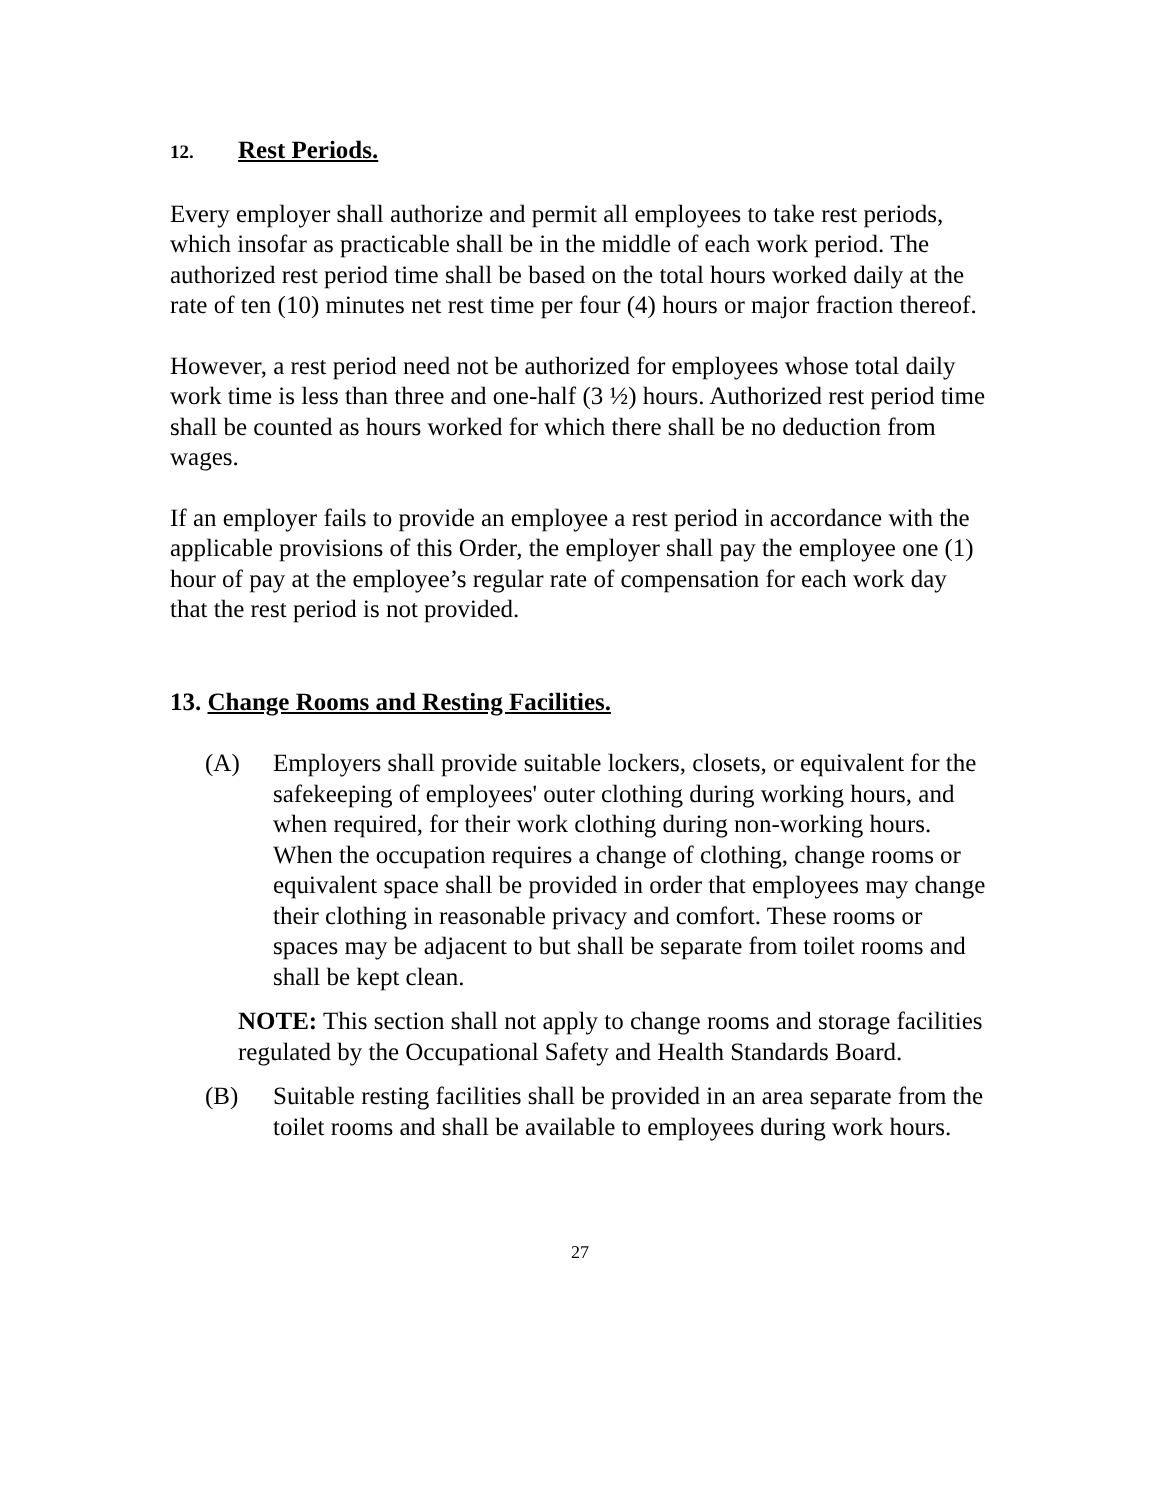12. Rest Periods.
Every employer shall authorize and permit all employees to take rest periods, which insofar as practicable shall be in the middle of each work period. The authorized rest period time shall be based on the total hours worked daily at the rate of ten (10) minutes net rest time per four (4) hours or major fraction thereof.
However, a rest period need not be authorized for employees whose total daily work time is less than three and one-half (3 ½) hours. Authorized rest period time shall be counted as hours worked for which there shall be no deduction from wages.
If an employer fails to provide an employee a rest period in accordance with the applicable provisions of this Order, the employer shall pay the employee one (1) hour of pay at the employee’s regular rate of compensation for each work day that the rest period is not provided.
13. Change Rooms and Resting Facilities.
(A) Employers shall provide suitable lockers, closets, or equivalent for the safekeeping of employees' outer clothing during working hours, and when required, for their work clothing during non-working hours. When the occupation requires a change of clothing, change rooms or equivalent space shall be provided in order that employees may change their clothing in reasonable privacy and comfort. These rooms or spaces may be adjacent to but shall be separate from toilet rooms and shall be kept clean.
NOTE: This section shall not apply to change rooms and storage facilities regulated by the Occupational Safety and Health Standards Board.
(B) Suitable resting facilities shall be provided in an area separate from the toilet rooms and shall be available to employees during work hours.
27